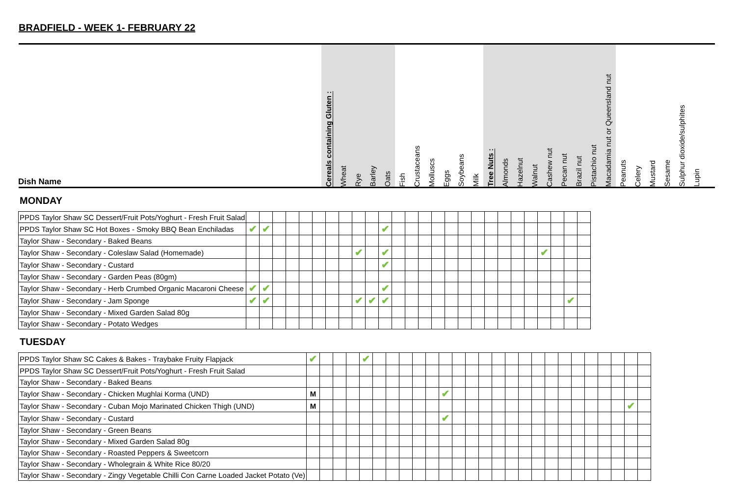BRADFIELD - WEEK 1- FEBRUARY 22
| Dish Name | Cereals containing Gluten : | Wheat | Rye | Barley | Oats | Fish | Crustaceans | Molluscs | Eggs | Soybeans | Milk | Tree Nuts : | Almonds | Hazelnut | Walnut | Cashew nut | Pecan nut | Brazil nut | Pistachio nut | Macadamia nut or Queensland nut | Peanuts | Celery | Mustard | Sesame | Sulphur dioxide/sulphites | Lupin |
MONDAY
| PPDS Taylor Shaw SC Dessert/Fruit Pots/Yoghurt - Fresh Fruit Salad | | | | | | | | | | | | | | | | | | | | | | | | | | |
| PPDS Taylor Shaw SC Hot Boxes - Smoky BBQ Bean Enchiladas | ✔ | ✔ | | | | | | | | | ✔ | | | | | | | | | | | | | | | |
| Taylor Shaw - Secondary - Baked Beans | | | | | | | | | | | | | | | | | | | | | | | | | | |
| Taylor Shaw - Secondary - Coleslaw Salad (Homemade) | | | | | | | | | ✔ | | ✔ | | | | | | | | | | | | ✔ | | | |
| Taylor Shaw - Secondary - Custard | | | | | | | | | | | ✔ | | | | | | | | | | | | | | | |
| Taylor Shaw - Secondary - Garden Peas (80gm) | | | | | | | | | | | | | | | | | | | | | | | | | | |
| Taylor Shaw - Secondary - Herb Crumbed Organic Macaroni Cheese | ✔ | ✔ | | | | | | | | | ✔ | | | | | | | | | | | | | | | |
| Taylor Shaw - Secondary - Jam Sponge | ✔ | ✔ | | | | | | | ✔ | ✔ | ✔ | | | | | | | | | | | | | | ✔ | |
| Taylor Shaw - Secondary - Mixed Garden Salad 80g | | | | | | | | | | | | | | | | | | | | | | | | | | |
| Taylor Shaw - Secondary - Potato Wedges | | | | | | | | | | | | | | | | | | | | | | | | | | |
TUESDAY
| PPDS Taylor Shaw SC Cakes & Bakes - Traybake Fruity Flapjack | ✔ | | | | ✔ | | | | | | | | | | | | | | | | | | | | | |
| PPDS Taylor Shaw SC Dessert/Fruit Pots/Yoghurt - Fresh Fruit Salad | | | | | | | | | | | | | | | | | | | | | | | | | | |
| Taylor Shaw - Secondary - Baked Beans | | | | | | | | | | | | | | | | | | | | | | | | | | |
| Taylor Shaw - Secondary - Chicken Mughlai Korma (UND) | M | | | | | | | | | | ✔ | | | | | | | | | | | | | | | |
| Taylor Shaw - Secondary - Cuban Mojo Marinated Chicken Thigh (UND) | M | | | | | | | | | | | | | | | | | | | | | | | | ✔ | |
| Taylor Shaw - Secondary - Custard | | | | | | | | | | | ✔ | | | | | | | | | | | | | | | |
| Taylor Shaw - Secondary - Green Beans | | | | | | | | | | | | | | | | | | | | | | | | | | |
| Taylor Shaw - Secondary - Mixed Garden Salad 80g | | | | | | | | | | | | | | | | | | | | | | | | | | |
| Taylor Shaw - Secondary - Roasted Peppers & Sweetcorn | | | | | | | | | | | | | | | | | | | | | | | | | | |
| Taylor Shaw - Secondary - Wholegrain & White Rice 80/20 | | | | | | | | | | | | | | | | | | | | | | | | | | |
| Taylor Shaw - Secondary - Zingy Vegetable Chilli Con Carne Loaded Jacket Potato (Ve) | | | | | | | | | | | | | | | | | | | | | | | | | | |